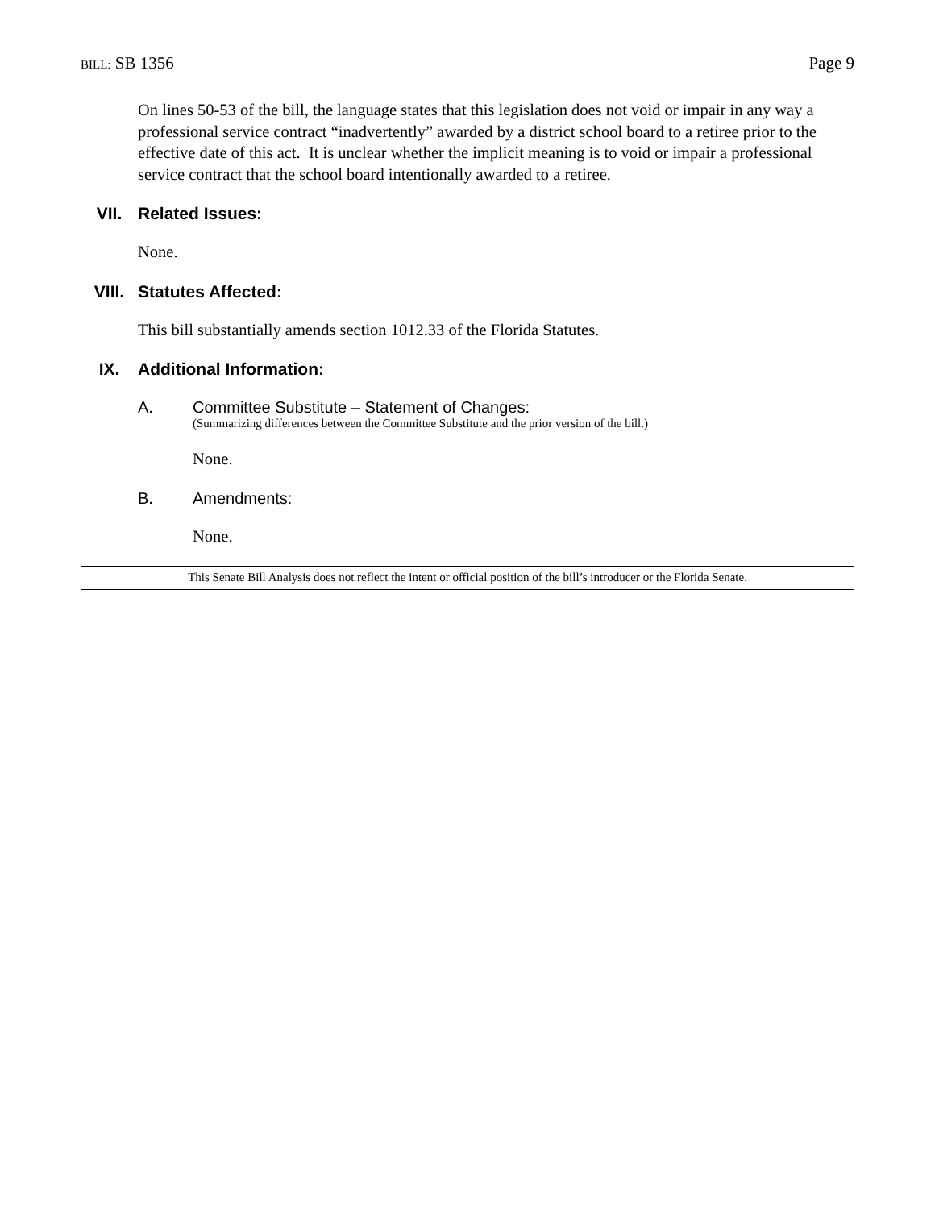BILL: SB 1356 Page 9
On lines 50-53 of the bill, the language states that this legislation does not void or impair in any way a professional service contract “inadvertently” awarded by a district school board to a retiree prior to the effective date of this act. It is unclear whether the implicit meaning is to void or impair a professional service contract that the school board intentionally awarded to a retiree.
VII. Related Issues:
None.
VIII. Statutes Affected:
This bill substantially amends section 1012.33 of the Florida Statutes.
IX. Additional Information:
A. Committee Substitute – Statement of Changes:
(Summarizing differences between the Committee Substitute and the prior version of the bill.)
None.
B. Amendments:
None.
This Senate Bill Analysis does not reflect the intent or official position of the bill’s introducer or the Florida Senate.